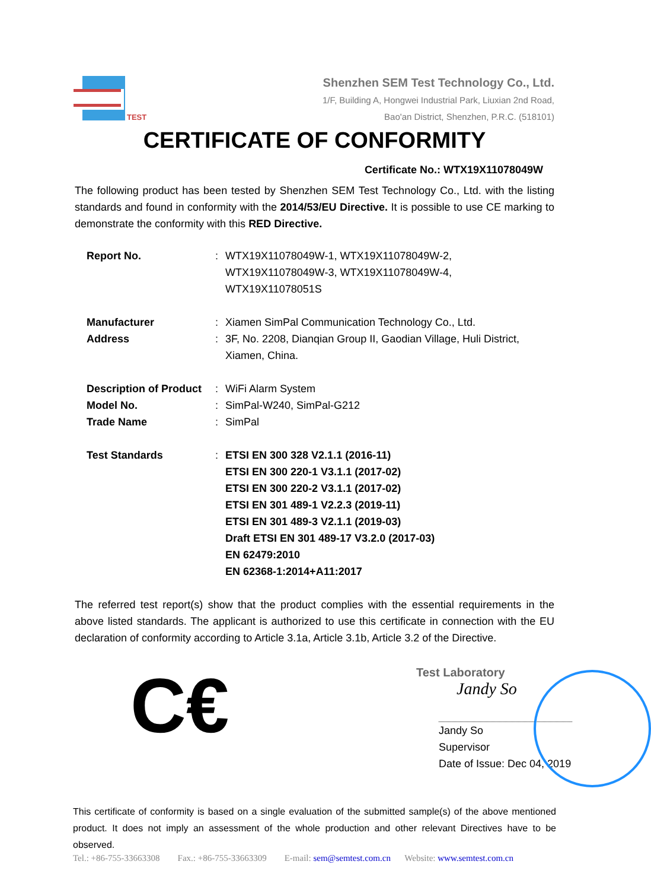TEST
Shenzhen SEM Test Technology Co., Ltd.
1/F, Building A, Hongwei Industrial Park, Liuxian 2nd Road,
Bao'an District, Shenzhen, P.R.C. (518101)
CERTIFICATE OF CONFORMITY
Certificate No.: WTX19X11078049W
The following product has been tested by Shenzhen SEM Test Technology Co., Ltd. with the listing standards and found in conformity with the 2014/53/EU Directive. It is possible to use CE marking to demonstrate the conformity with this RED Directive.
| Report No. | : | WTX19X11078049W-1, WTX19X11078049W-2, WTX19X11078049W-3, WTX19X11078049W-4, WTX19X11078051S |
| Manufacturer | : | Xiamen SimPal Communication Technology Co., Ltd. |
| Address | : | 3F, No. 2208, Dianqian Group II, Gaodian Village, Huli District, Xiamen, China. |
| Description of Product | : | WiFi Alarm System |
| Model No. | : | SimPal-W240, SimPal-G212 |
| Trade Name | : | SimPal |
| Test Standards | : | ETSI EN 300 328 V2.1.1 (2016-11) ETSI EN 300 220-1 V3.1.1 (2017-02) ETSI EN 300 220-2 V3.1.1 (2017-02) ETSI EN 301 489-1 V2.2.3 (2019-11) ETSI EN 301 489-3 V2.1.1 (2019-03) Draft ETSI EN 301 489-17 V3.2.0 (2017-03) EN 62479:2010 EN 62368-1:2014+A11:2017 |
The referred test report(s) show that the product complies with the essential requirements in the above listed standards. The applicant is authorized to use this certificate in connection with the EU declaration of conformity according to Article 3.1a, Article 3.1b, Article 3.2 of the Directive.
C€
Test Laboratory
Jandy So
Jandy So
Supervisor
Date of Issue: Dec 04, 2019
This certificate of conformity is based on a single evaluation of the submitted sample(s) of the above mentioned product. It does not imply an assessment of the whole production and other relevant Directives have to be observed.
Tel.: +86-755-33663308 Fax.: +86-755-33663309 E-mail: sem@semtest.com.cn Website: www.semtest.com.cn